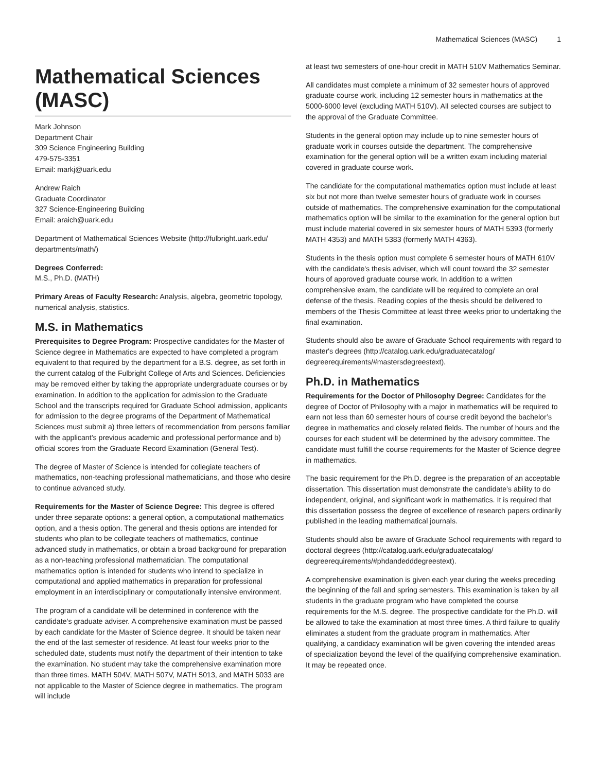Mathematical Sciences (MASC) 1
Mathematical Sciences (MASC)
Mark Johnson
Department Chair
309 Science Engineering Building
479-575-3351
Email: markj@uark.edu
Andrew Raich
Graduate Coordinator
327 Science-Engineering Building
Email: araich@uark.edu
Department of Mathematical Sciences Website (http://fulbright.uark.edu/ departments/math/)
Degrees Conferred:
M.S., Ph.D. (MATH)
Primary Areas of Faculty Research: Analysis, algebra, geometric topology, numerical analysis, statistics.
M.S. in Mathematics
Prerequisites to Degree Program: Prospective candidates for the Master of Science degree in Mathematics are expected to have completed a program equivalent to that required by the department for a B.S. degree, as set forth in the current catalog of the Fulbright College of Arts and Sciences. Deficiencies may be removed either by taking the appropriate undergraduate courses or by examination. In addition to the application for admission to the Graduate School and the transcripts required for Graduate School admission, applicants for admission to the degree programs of the Department of Mathematical Sciences must submit a) three letters of recommendation from persons familiar with the applicant’s previous academic and professional performance and b) official scores from the Graduate Record Examination (General Test).
The degree of Master of Science is intended for collegiate teachers of mathematics, non-teaching professional mathematicians, and those who desire to continue advanced study.
Requirements for the Master of Science Degree: This degree is offered under three separate options: a general option, a computational mathematics option, and a thesis option. The general and thesis options are intended for students who plan to be collegiate teachers of mathematics, continue advanced study in mathematics, or obtain a broad background for preparation as a non-teaching professional mathematician. The computational mathematics option is intended for students who intend to specialize in computational and applied mathematics in preparation for professional employment in an interdisciplinary or computationally intensive environment.
The program of a candidate will be determined in conference with the candidate’s graduate adviser. A comprehensive examination must be passed by each candidate for the Master of Science degree. It should be taken near the end of the last semester of residence. At least four weeks prior to the scheduled date, students must notify the department of their intention to take the examination. No student may take the comprehensive examination more than three times. MATH 504V, MATH 507V, MATH 5013, and MATH 5033 are not applicable to the Master of Science degree in mathematics. The program will include
at least two semesters of one-hour credit in MATH 510V Mathematics Seminar.
All candidates must complete a minimum of 32 semester hours of approved graduate course work, including 12 semester hours in mathematics at the 5000-6000 level (excluding MATH 510V). All selected courses are subject to the approval of the Graduate Committee.
Students in the general option may include up to nine semester hours of graduate work in courses outside the department. The comprehensive examination for the general option will be a written exam including material covered in graduate course work.
The candidate for the computational mathematics option must include at least six but not more than twelve semester hours of graduate work in courses outside of mathematics. The comprehensive examination for the computational mathematics option will be similar to the examination for the general option but must include material covered in six semester hours of MATH 5393 (formerly MATH 4353) and MATH 5383 (formerly MATH 4363).
Students in the thesis option must complete 6 semester hours of MATH 610V with the candidate's thesis adviser, which will count toward the 32 semester hours of approved graduate course work. In addition to a written comprehensive exam, the candidate will be required to complete an oral defense of the thesis. Reading copies of the thesis should be delivered to members of the Thesis Committee at least three weeks prior to undertaking the final examination.
Students should also be aware of Graduate School requirements with regard to master's degrees (http://catalog.uark.edu/graduatecatalog/ degreerequirements/#mastersdegreestext).
Ph.D. in Mathematics
Requirements for the Doctor of Philosophy Degree: Candidates for the degree of Doctor of Philosophy with a major in mathematics will be required to earn not less than 60 semester hours of course credit beyond the bachelor’s degree in mathematics and closely related fields. The number of hours and the courses for each student will be determined by the advisory committee. The candidate must fulfill the course requirements for the Master of Science degree in mathematics.
The basic requirement for the Ph.D. degree is the preparation of an acceptable dissertation. This dissertation must demonstrate the candidate’s ability to do independent, original, and significant work in mathematics. It is required that this dissertation possess the degree of excellence of research papers ordinarily published in the leading mathematical journals.
Students should also be aware of Graduate School requirements with regard to doctoral degrees (http://catalog.uark.edu/graduatecatalog/ degreerequirements/#phdandedddegreestext).
A comprehensive examination is given each year during the weeks preceding the beginning of the fall and spring semesters. This examination is taken by all students in the graduate program who have completed the course requirements for the M.S. degree. The prospective candidate for the Ph.D. will be allowed to take the examination at most three times. A third failure to qualify eliminates a student from the graduate program in mathematics. After qualifying, a candidacy examination will be given covering the intended areas of specialization beyond the level of the qualifying comprehensive examination. It may be repeated once.